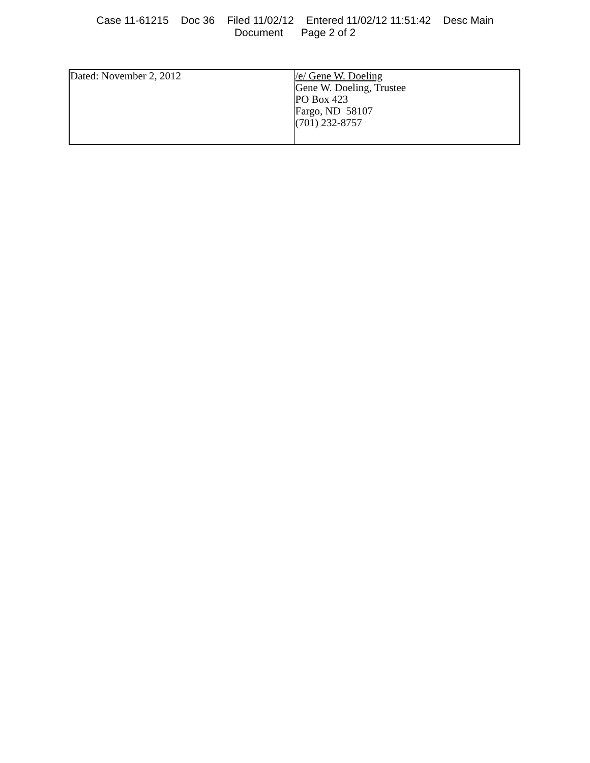Case 11-61215 Doc 36 Filed 11/02/12 Entered 11/02/12 11:51:42 Desc Main
Document Page 2 of 2
| Dated: November 2, 2012 | /e/ Gene W. Doeling Gene W. Doeling, Trustee PO Box 423 Fargo, ND 58107 (701) 232-8757 |